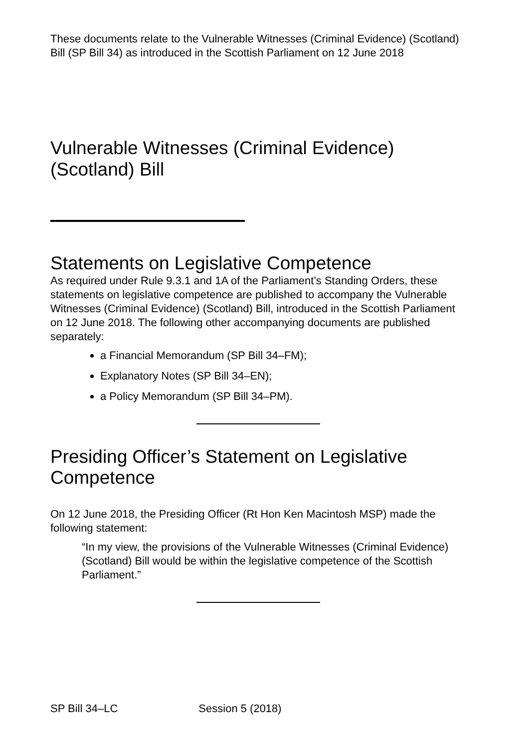These documents relate to the Vulnerable Witnesses (Criminal Evidence) (Scotland) Bill (SP Bill 34) as introduced in the Scottish Parliament on 12 June 2018
Vulnerable Witnesses (Criminal Evidence) (Scotland) Bill
Statements on Legislative Competence
As required under Rule 9.3.1 and 1A of the Parliament’s Standing Orders, these statements on legislative competence are published to accompany the Vulnerable Witnesses (Criminal Evidence) (Scotland) Bill, introduced in the Scottish Parliament on 12 June 2018. The following other accompanying documents are published separately:
a Financial Memorandum (SP Bill 34–FM);
Explanatory Notes (SP Bill 34–EN);
a Policy Memorandum (SP Bill 34–PM).
Presiding Officer’s Statement on Legislative Competence
On 12 June 2018, the Presiding Officer (Rt Hon Ken Macintosh MSP) made the following statement:
“In my view, the provisions of the Vulnerable Witnesses (Criminal Evidence) (Scotland) Bill would be within the legislative competence of the Scottish Parliament.”
SP Bill 34–LC Session 5 (2018)